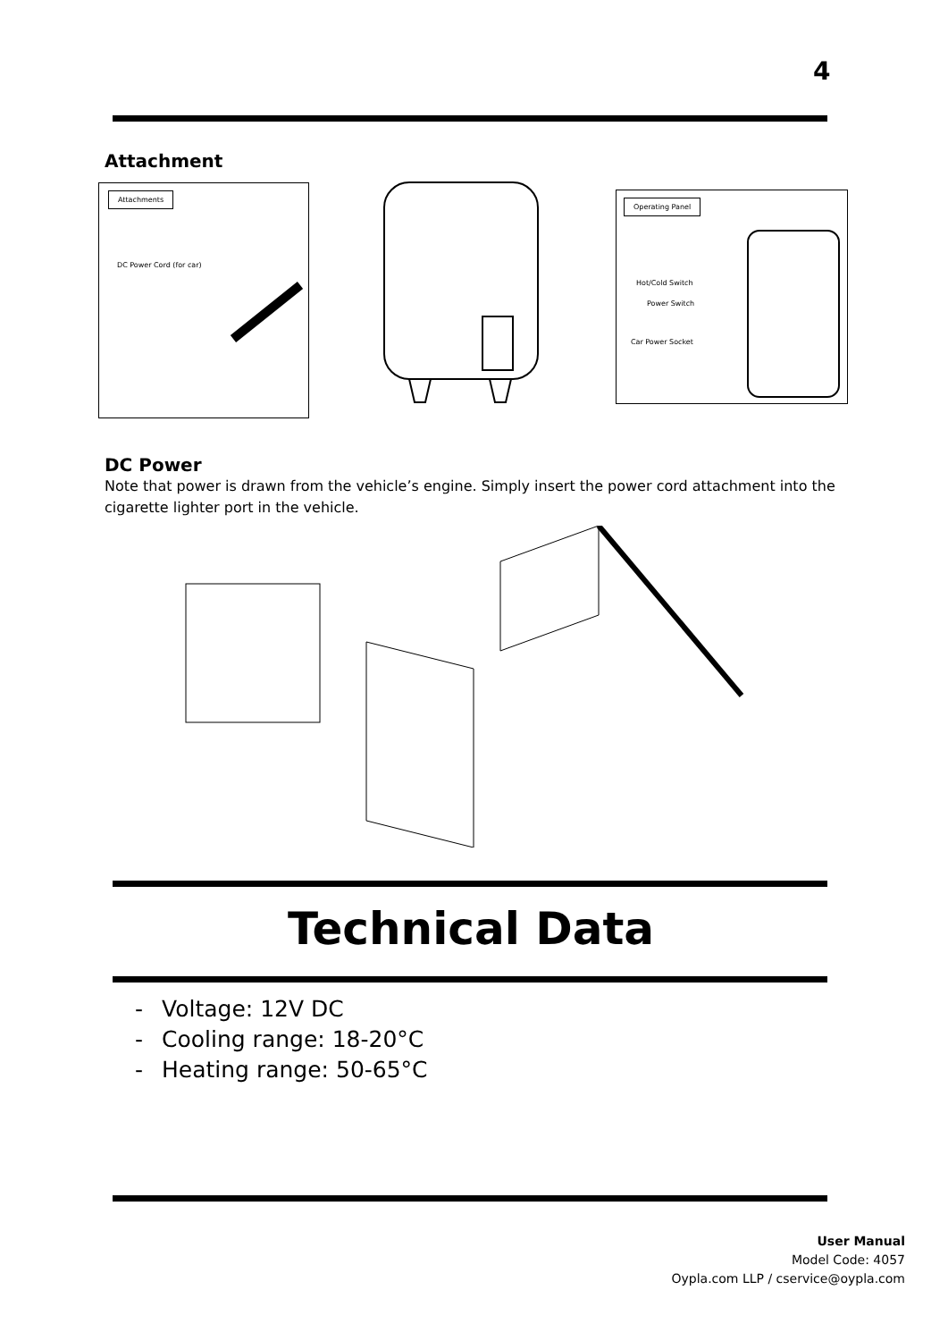4
Attachment
Attachments
DC Power Cord (for car)
Operating Panel
Hot/Cold Switch
Power Switch
Car Power Socket
DC Power
Note that power is drawn from the vehicle’s engine. Simply insert the power cord attachment into the cigarette lighter port in the vehicle.
Technical Data
- Voltage: 12V DC
- Cooling range: 18-20°C
- Heating range: 50-65°C
User Manual
Model Code: 4057
Oypla.com LLP / cservice@oypla.com